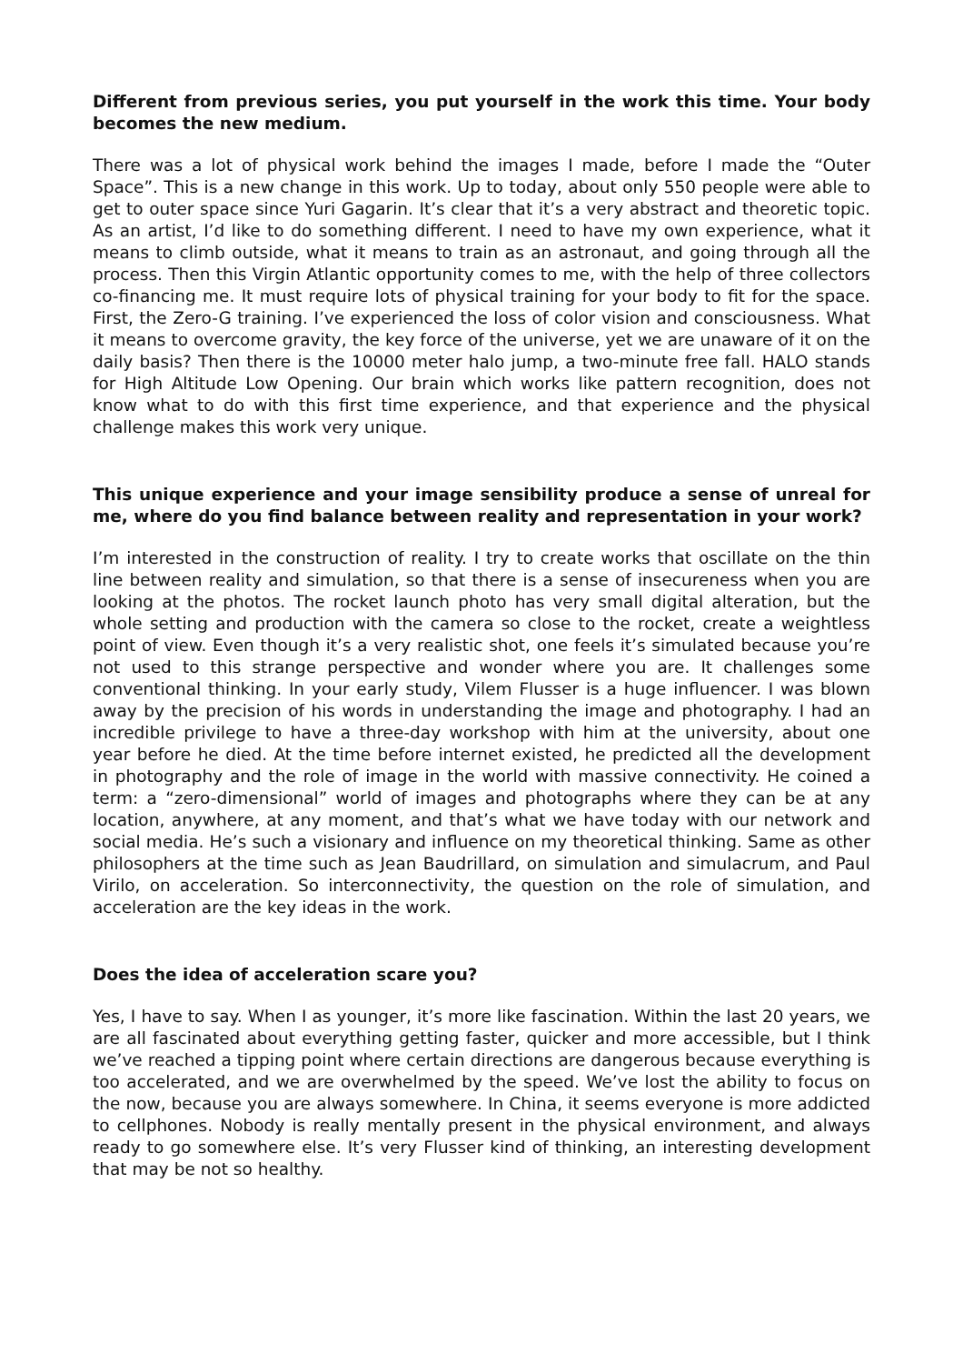Different from previous series, you put yourself in the work this time. Your body becomes the new medium.
There was a lot of physical work behind the images I made, before I made the “Outer Space”. This is a new change in this work. Up to today, about only 550 people were able to get to outer space since Yuri Gagarin. It’s clear that it’s a very abstract and theoretic topic. As an artist, I’d like to do something different. I need to have my own experience, what it means to climb outside, what it means to train as an astronaut, and going through all the process. Then this Virgin Atlantic opportunity comes to me, with the help of three collectors co-financing me. It must require lots of physical training for your body to fit for the space. First, the Zero-G training. I’ve experienced the loss of color vision and consciousness. What it means to overcome gravity, the key force of the universe, yet we are unaware of it on the daily basis? Then there is the 10000 meter halo jump, a two-minute free fall. HALO stands for High Altitude Low Opening. Our brain which works like pattern recognition, does not know what to do with this first time experience, and that experience and the physical challenge makes this work very unique.
This unique experience and your image sensibility produce a sense of unreal for me, where do you find balance between reality and representation in your work?
I’m interested in the construction of reality. I try to create works that oscillate on the thin line between reality and simulation, so that there is a sense of insecureness when you are looking at the photos. The rocket launch photo has very small digital alteration, but the whole setting and production with the camera so close to the rocket, create a weightless point of view. Even though it’s a very realistic shot, one feels it’s simulated because you’re not used to this strange perspective and wonder where you are. It challenges some conventional thinking. In your early study, Vilem Flusser is a huge influencer. I was blown away by the precision of his words in understanding the image and photography. I had an incredible privilege to have a three-day workshop with him at the university, about one year before he died. At the time before internet existed, he predicted all the development in photography and the role of image in the world with massive connectivity. He coined a term: a “zero-dimensional” world of images and photographs where they can be at any location, anywhere, at any moment, and that’s what we have today with our network and social media. He’s such a visionary and influence on my theoretical thinking. Same as other philosophers at the time such as Jean Baudrillard, on simulation and simulacrum, and Paul Virilo, on acceleration. So interconnectivity, the question on the role of simulation, and acceleration are the key ideas in the work.
Does the idea of acceleration scare you?
Yes, I have to say. When I as younger, it’s more like fascination. Within the last 20 years, we are all fascinated about everything getting faster, quicker and more accessible, but I think we’ve reached a tipping point where certain directions are dangerous because everything is too accelerated, and we are overwhelmed by the speed. We’ve lost the ability to focus on the now, because you are always somewhere. In China, it seems everyone is more addicted to cellphones. Nobody is really mentally present in the physical environment, and always ready to go somewhere else. It’s very Flusser kind of thinking, an interesting development that may be not so healthy.